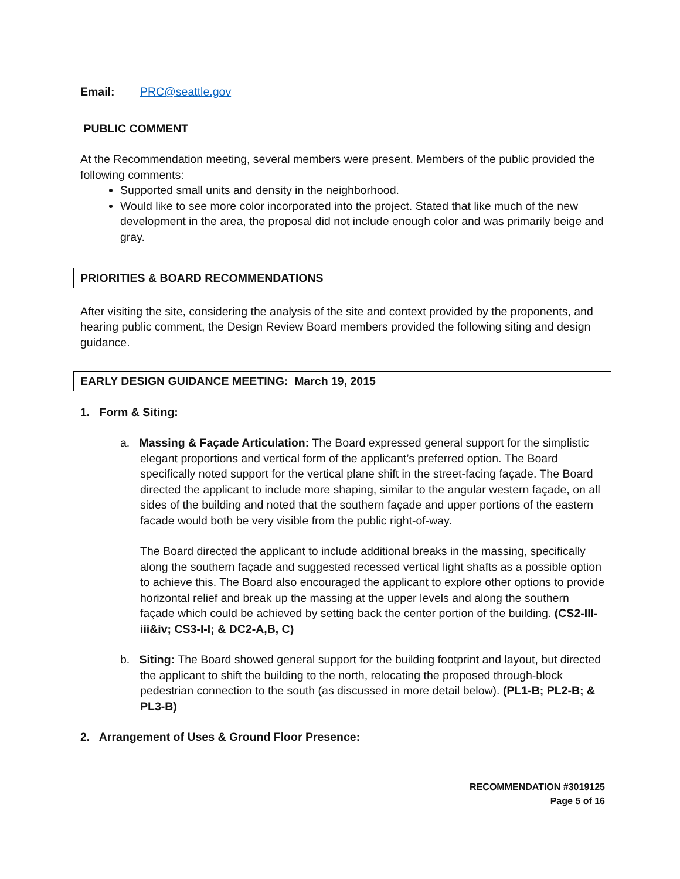Email: PRC@seattle.gov
PUBLIC COMMENT
At the Recommendation meeting, several members were present. Members of the public provided the following comments:
Supported small units and density in the neighborhood.
Would like to see more color incorporated into the project. Stated that like much of the new development in the area, the proposal did not include enough color and was primarily beige and gray.
PRIORITIES & BOARD RECOMMENDATIONS
After visiting the site, considering the analysis of the site and context provided by the proponents, and hearing public comment, the Design Review Board members provided the following siting and design guidance.
EARLY DESIGN GUIDANCE MEETING: March 19, 2015
1. Form & Siting:
a. Massing & Façade Articulation: The Board expressed general support for the simplistic elegant proportions and vertical form of the applicant’s preferred option. The Board specifically noted support for the vertical plane shift in the street-facing façade. The Board directed the applicant to include more shaping, similar to the angular western façade, on all sides of the building and noted that the southern façade and upper portions of the eastern facade would both be very visible from the public right-of-way.
The Board directed the applicant to include additional breaks in the massing, specifically along the southern façade and suggested recessed vertical light shafts as a possible option to achieve this. The Board also encouraged the applicant to explore other options to provide horizontal relief and break up the massing at the upper levels and along the southern façade which could be achieved by setting back the center portion of the building. (CS2-III-iii&iv; CS3-I-I; & DC2-A,B, C)
b. Siting: The Board showed general support for the building footprint and layout, but directed the applicant to shift the building to the north, relocating the proposed through-block pedestrian connection to the south (as discussed in more detail below). (PL1-B; PL2-B; & PL3-B)
2. Arrangement of Uses & Ground Floor Presence:
RECOMMENDATION #3019125
Page 5 of 16